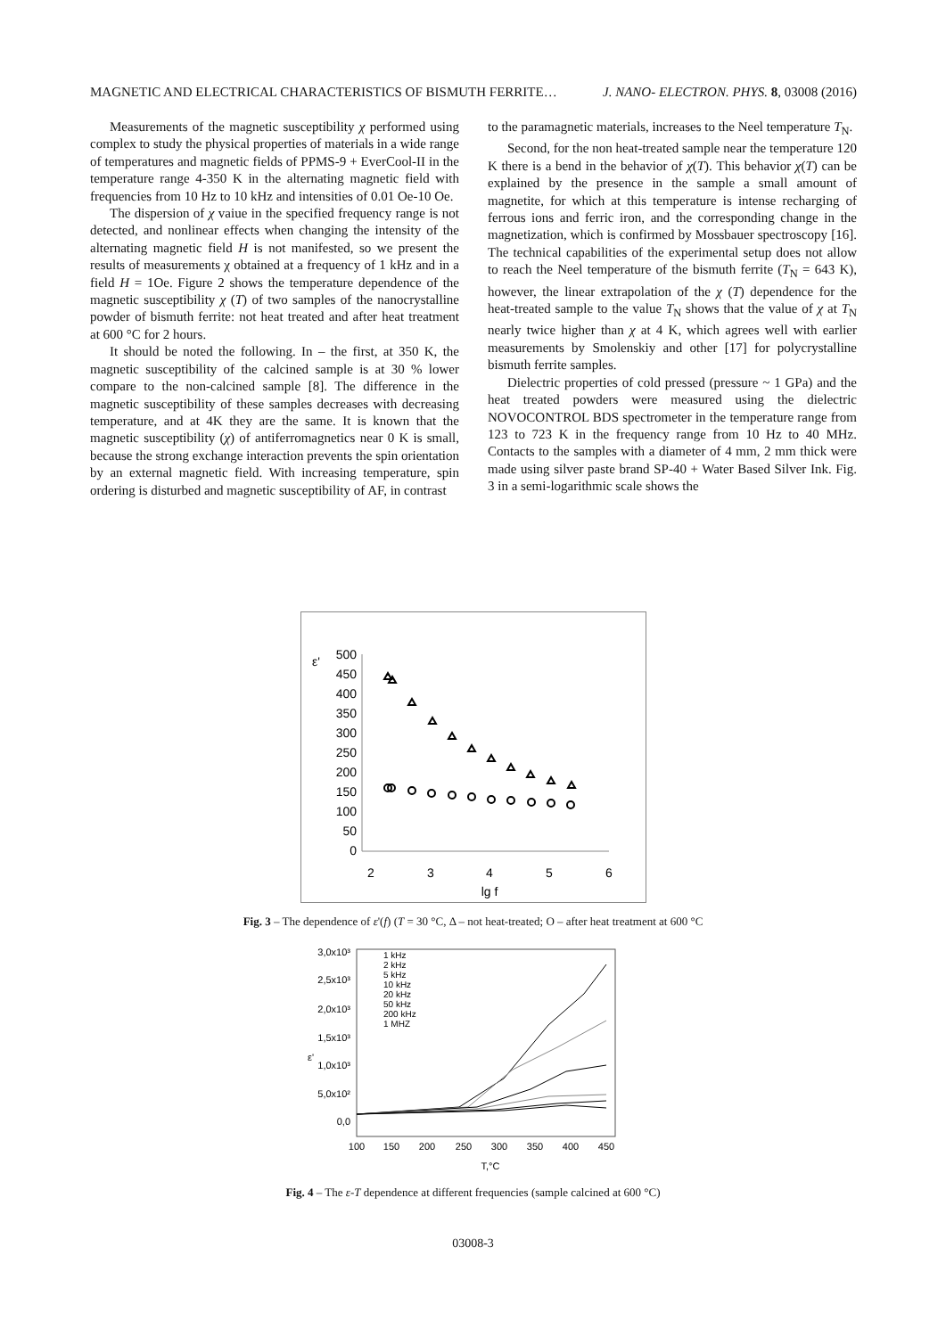MAGNETIC AND ELECTRICAL CHARACTERISTICS OF BISMUTH FERRITE… J. NANO- ELECTRON. PHYS. 8, 03008 (2016)
Measurements of the magnetic susceptibility χ performed using complex to study the physical properties of materials in a wide range of temperatures and magnetic fields of PPMS-9 + EverCool-II in the temperature range 4-350 K in the alternating magnetic field with frequencies from 10 Hz to 10 kHz and intensities of 0.01 Oe-10 Oe.
The dispersion of χ vaiue in the specified frequency range is not detected, and nonlinear effects when changing the intensity of the alternating magnetic field H is not manifested, so we present the results of measurements χ obtained at a frequency of 1 kHz and in a field H = 1Oe. Figure 2 shows the temperature dependence of the magnetic susceptibility χ (T) of two samples of the nanocrystalline powder of bismuth ferrite: not heat treated and after heat treatment at 600 °C for 2 hours.
It should be noted the following. In – the first, at 350 K, the magnetic susceptibility of the calcined sample is at 30 % lower compare to the non-calcined sample [8]. The difference in the magnetic susceptibility of these samples decreases with decreasing temperature, and at 4K they are the same. It is known that the magnetic susceptibility (χ) of antiferromagnetics near 0 K is small, because the strong exchange interaction prevents the spin orientation by an external magnetic field. With increasing temperature, spin ordering is disturbed and magnetic susceptibility of AF, in contrast
to the paramagnetic materials, increases to the Neel temperature T<sub>N</sub>.
Second, for the non heat-treated sample near the temperature 120 K there is a bend in the behavior of χ(T). This behavior χ(T) can be explained by the presence in the sample a small amount of magnetite, for which at this temperature is intense recharging of ferrous ions and ferric iron, and the corresponding change in the magnetization, which is confirmed by Mossbauer spectroscopy [16]. The technical capabilities of the experimental setup does not allow to reach the Neel temperature of the bismuth ferrite (T<sub>N</sub> = 643 K), however, the linear extrapolation of the χ (T) dependence for the heat-treated sample to the value T<sub>N</sub> shows that the value of χ at T<sub>N</sub> nearly twice higher than χ at 4 K, which agrees well with earlier measurements by Smolenskiy and other [17] for polycrystalline bismuth ferrite samples.
Dielectric properties of cold pressed (pressure ~ 1 GPa) and the heat treated powders were measured using the dielectric NOVOCONTROL BDS spectrometer in the temperature range from 123 to 723 K in the frequency range from 10 Hz to 40 MHz. Contacts to the samples with a diameter of 4 mm, 2 mm thick were made using silver paste brand SP-40 + Water Based Silver Ink. Fig. 3 in a semi-logarithmic scale shows the
ε'
500
450
400
350
300
250
200
150
100
50
0
2
3
4
5
6
lg f
Fig. 3 – The dependence of ε'(f) (T = 30 °C, Δ – not heat-treated; O – after heat treatment at 600 °C
3,0x10³
2,5x10³
2,0x10³
1,5x10³
1,0x10³
5,0x10²
0,0
ε'
100
150
200
250
300
350
400
450
T,°C
1 kHz
2 kHz
5 kHz
10 kHz
20 kHz
50 kHz
200 kHz
1 MHZ
Fig. 4 – The ε-T dependence at different frequencies (sample calcined at 600 °C)
03008-3